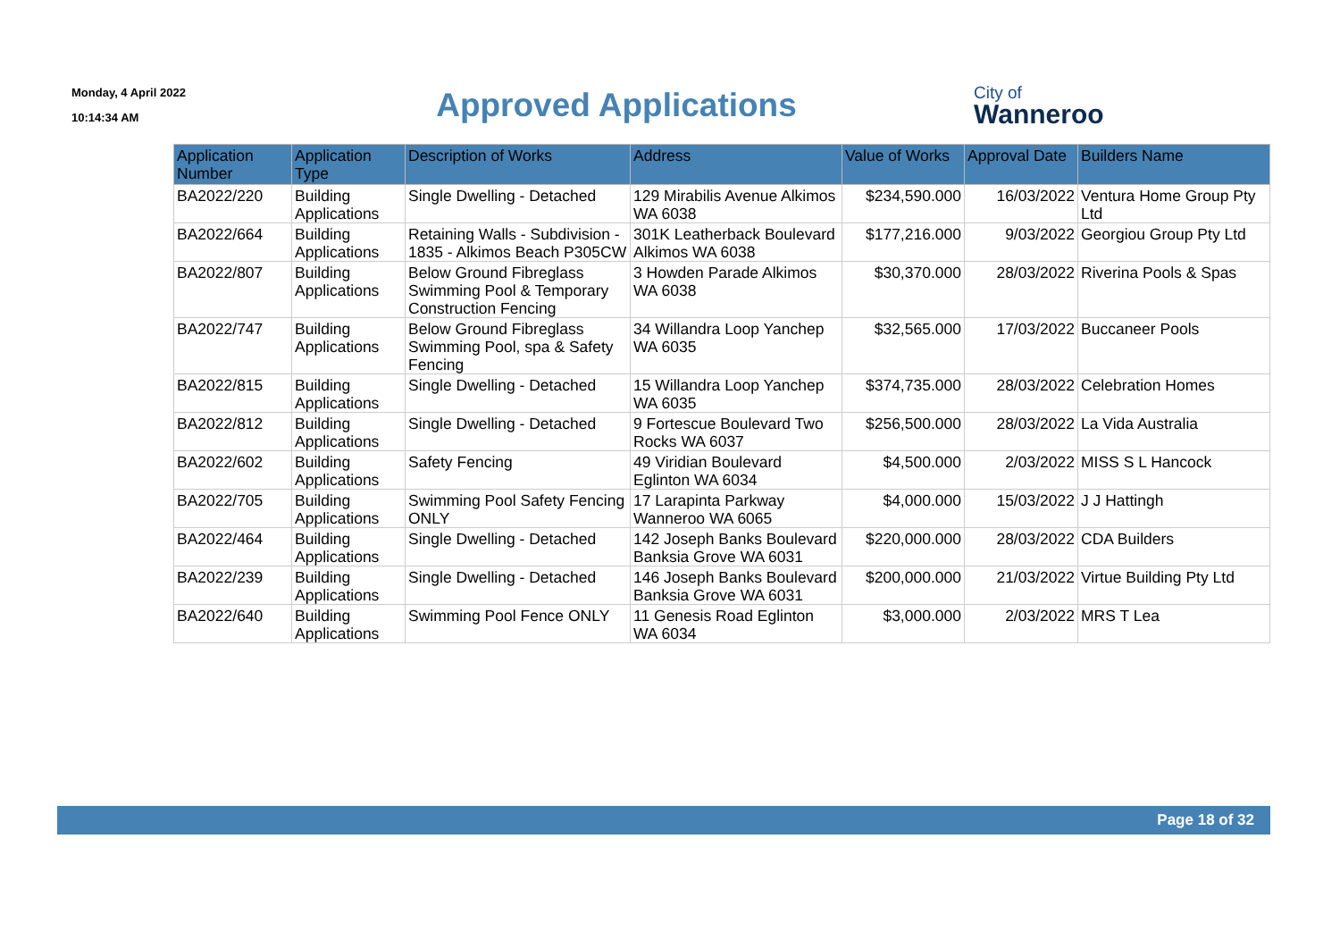Monday, 4 April 2022
10:14:34 AM
Approved Applications
City of
Wanneroo
| Application Number | Application Type | Description of Works | Address | Value of Works | Approval Date | Builders Name |
| --- | --- | --- | --- | --- | --- | --- |
| BA2022/220 | Building Applications | Single Dwelling - Detached | 129 Mirabilis Avenue Alkimos WA 6038 | $234,590.000 | 16/03/2022 | Ventura Home Group Pty Ltd |
| BA2022/664 | Building Applications | Retaining Walls - Subdivision - 1835 - Alkimos Beach P305CW | 301K Leatherback Boulevard Alkimos WA 6038 | $177,216.000 | 9/03/2022 | Georgiou Group Pty Ltd |
| BA2022/807 | Building Applications | Below Ground Fibreglass Swimming Pool & Temporary Construction Fencing | 3 Howden Parade Alkimos WA 6038 | $30,370.000 | 28/03/2022 | Riverina Pools & Spas |
| BA2022/747 | Building Applications | Below Ground Fibreglass Swimming Pool, spa & Safety Fencing | 34 Willandra Loop Yanchep WA 6035 | $32,565.000 | 17/03/2022 | Buccaneer Pools |
| BA2022/815 | Building Applications | Single Dwelling - Detached | 15 Willandra Loop Yanchep WA 6035 | $374,735.000 | 28/03/2022 | Celebration Homes |
| BA2022/812 | Building Applications | Single Dwelling - Detached | 9 Fortescue Boulevard Two Rocks WA 6037 | $256,500.000 | 28/03/2022 | La Vida Australia |
| BA2022/602 | Building Applications | Safety Fencing | 49 Viridian Boulevard Eglinton WA 6034 | $4,500.000 | 2/03/2022 | MISS S L Hancock |
| BA2022/705 | Building Applications | Swimming Pool Safety Fencing ONLY | 17 Larapinta Parkway Wanneroo WA 6065 | $4,000.000 | 15/03/2022 | J J Hattingh |
| BA2022/464 | Building Applications | Single Dwelling - Detached | 142 Joseph Banks Boulevard Banksia Grove WA 6031 | $220,000.000 | 28/03/2022 | CDA Builders |
| BA2022/239 | Building Applications | Single Dwelling - Detached | 146 Joseph Banks Boulevard Banksia Grove WA 6031 | $200,000.000 | 21/03/2022 | Virtue Building Pty Ltd |
| BA2022/640 | Building Applications | Swimming Pool Fence ONLY | 11 Genesis Road Eglinton WA 6034 | $3,000.000 | 2/03/2022 | MRS T Lea |
Page 18 of 32